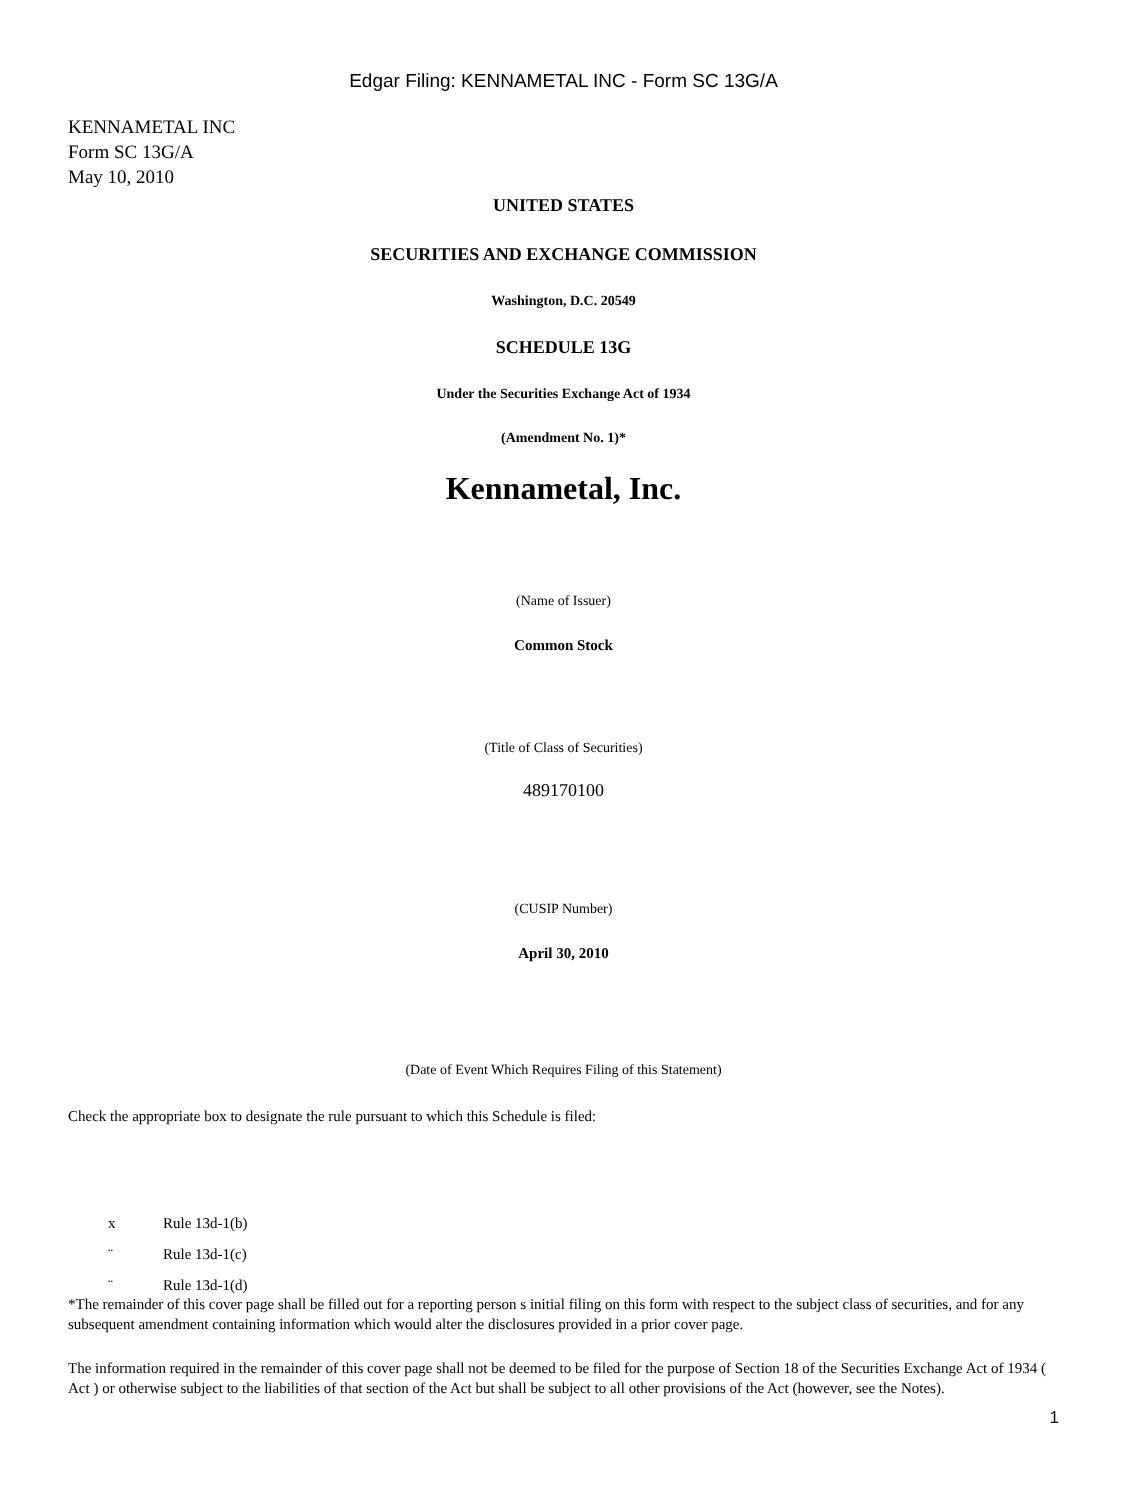Edgar Filing: KENNAMETAL INC - Form SC 13G/A
KENNAMETAL INC
Form SC 13G/A
May 10, 2010
UNITED STATES
SECURITIES AND EXCHANGE COMMISSION
Washington, D.C. 20549
SCHEDULE 13G
Under the Securities Exchange Act of 1934
(Amendment No. 1)*
Kennametal, Inc.
(Name of Issuer)
Common Stock
(Title of Class of Securities)
489170100
(CUSIP Number)
April 30, 2010
(Date of Event Which Requires Filing of this Statement)
Check the appropriate box to designate the rule pursuant to which this Schedule is filed:
x Rule 13d-1(b)
¨ Rule 13d-1(c)
¨ Rule 13d-1(d)
*The remainder of this cover page shall be filled out for a reporting person s initial filing on this form with respect to the subject class of securities, and for any subsequent amendment containing information which would alter the disclosures provided in a prior cover page.
The information required in the remainder of this cover page shall not be deemed to be filed for the purpose of Section 18 of the Securities Exchange Act of 1934 ( Act ) or otherwise subject to the liabilities of that section of the Act but shall be subject to all other provisions of the Act (however, see the Notes).
1